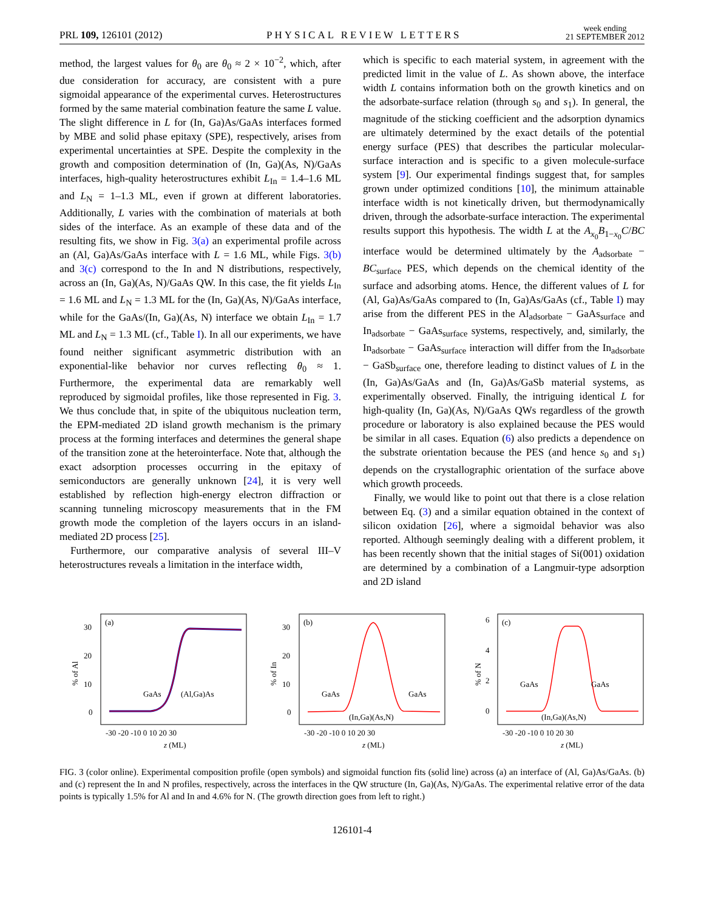PRL 109, 126101 (2012) PHYSICAL REVIEW LETTERS week ending
21 SEPTEMBER 2012
method, the largest values for θ<sub>0</sub> are θ<sub>0</sub> ≈ 2 × 10<sup>−2</sup>, which, after due consideration for accuracy, are consistent with a pure sigmoidal appearance of the experimental curves. Heterostructures formed by the same material combination feature the same L value. The slight difference in L for (In, Ga)As/GaAs interfaces formed by MBE and solid phase epitaxy (SPE), respectively, arises from experimental uncertainties at SPE. Despite the complexity in the growth and composition determination of (In, Ga)(As, N)/GaAs interfaces, high-quality heterostructures exhibit L<sub>In</sub> = 1.4–1.6 ML and L<sub>N</sub> = 1–1.3 ML, even if grown at different laboratories. Additionally, L varies with the combination of materials at both sides of the interface. As an example of these data and of the resulting fits, we show in Fig. 3(a) an experimental profile across an (Al, Ga)As/GaAs interface with L = 1.6 ML, while Figs. 3(b) and 3(c) correspond to the In and N distributions, respectively, across an (In, Ga)(As, N)/GaAs QW. In this case, the fit yields L<sub>In</sub> = 1.6 ML and L<sub>N</sub> = 1.3 ML for the (In, Ga)(As, N)/GaAs interface, while for the GaAs/(In, Ga)(As, N) interface we obtain L<sub>In</sub> = 1.7 ML and L<sub>N</sub> = 1.3 ML (cf., Table I). In all our experiments, we have found neither significant asymmetric distribution with an exponential-like behavior nor curves reflecting θ<sub>0</sub> ≈ 1. Furthermore, the experimental data are remarkably well reproduced by sigmoidal profiles, like those represented in Fig. 3. We thus conclude that, in spite of the ubiquitous nucleation term, the EPM-mediated 2D island growth mechanism is the primary process at the forming interfaces and determines the general shape of the transition zone at the heterointerface. Note that, although the exact adsorption processes occurring in the epitaxy of semiconductors are generally unknown [24], it is very well established by reflection high-energy electron diffraction or scanning tunneling microscopy measurements that in the FM growth mode the completion of the layers occurs in an island-mediated 2D process [25].
Furthermore, our comparative analysis of several III–V heterostructures reveals a limitation in the interface width,
which is specific to each material system, in agreement with the predicted limit in the value of L. As shown above, the interface width L contains information both on the growth kinetics and on the adsorbate-surface relation (through s<sub>0</sub> and s<sub>1</sub>). In general, the magnitude of the sticking coefficient and the adsorption dynamics are ultimately determined by the exact details of the potential energy surface (PES) that describes the particular molecular-surface interaction and is specific to a given molecule-surface system [9]. Our experimental findings suggest that, for samples grown under optimized conditions [10], the minimum attainable interface width is not kinetically driven, but thermodynamically driven, through the adsorbate-surface interaction. The experimental results support this hypothesis. The width L at the A<sub>x<sub>0</sub></sub>B<sub>1−x<sub>0</sub></sub>C/BC interface would be determined ultimately by the A<sub>adsorbate</sub> − BC<sub>surface</sub> PES, which depends on the chemical identity of the surface and adsorbing atoms. Hence, the different values of L for (Al, Ga)As/GaAs compared to (In, Ga)As/GaAs (cf., Table I) may arise from the different PES in the Al<sub>adsorbate</sub> − GaAs<sub>surface</sub> and In<sub>adsorbate</sub> − GaAs<sub>surface</sub> systems, respectively, and, similarly, the In<sub>adsorbate</sub> − GaAs<sub>surface</sub> interaction will differ from the In<sub>adsorbate</sub> − GaSb<sub>surface</sub> one, therefore leading to distinct values of L in the (In, Ga)As/GaAs and (In, Ga)As/GaSb material systems, as experimentally observed. Finally, the intriguing identical L for high-quality (In, Ga)(As, N)/GaAs QWs regardless of the growth procedure or laboratory is also explained because the PES would be similar in all cases. Equation (6) also predicts a dependence on the substrate orientation because the PES (and hence s<sub>0</sub> and s<sub>1</sub>) depends on the crystallographic orientation of the surface above which growth proceeds.
Finally, we would like to point out that there is a close relation between Eq. (3) and a similar equation obtained in the context of silicon oxidation [26], where a sigmoidal behavior was also reported. Although seemingly dealing with a different problem, it has been recently shown that the initial stages of Si(001) oxidation are determined by a combination of a Langmuir-type adsorption and 2D island
(a)
30
20
10
0
% of Al
GaAs
(Al,Ga)As
-30 -20 -10 0 10 20 30
z (ML)
(b)
30
20
10
0
% of In
GaAs
GaAs
(In,Ga)(As,N)
-30 -20 -10 0 10 20 30
z (ML)
(c)
6
4
2
0
% of N
GaAs
GaAs
(In,Ga)(As,N)
-30 -20 -10 0 10 20 30
z (ML)
FIG. 3 (color online). Experimental composition profile (open symbols) and sigmoidal function fits (solid line) across (a) an interface of (Al, Ga)As/GaAs. (b) and (c) represent the In and N profiles, respectively, across the interfaces in the QW structure (In, Ga)(As, N)/GaAs. The experimental relative error of the data points is typically 1.5% for Al and In and 4.6% for N. (The growth direction goes from left to right.)
126101-4